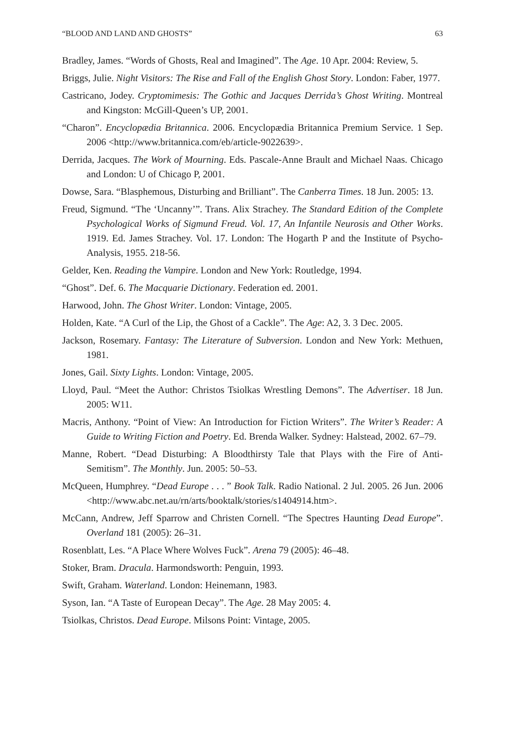“BLOOD AND LAND AND GHOSTS” 63
Bradley, James. “Words of Ghosts, Real and Imagined”. The Age. 10 Apr. 2004: Review, 5.
Briggs, Julie. Night Visitors: The Rise and Fall of the English Ghost Story. London: Faber, 1977.
Castricano, Jodey. Cryptomimesis: The Gothic and Jacques Derrida’s Ghost Writing. Montreal and Kingston: McGill-Queen’s UP, 2001.
“Charon”. Encyclopædia Britannica. 2006. Encyclopædia Britannica Premium Service. 1 Sep. 2006 <http://www.britannica.com/eb/article-9022639>.
Derrida, Jacques. The Work of Mourning. Eds. Pascale-Anne Brault and Michael Naas. Chicago and London: U of Chicago P, 2001.
Dowse, Sara. “Blasphemous, Disturbing and Brilliant”. The Canberra Times. 18 Jun. 2005: 13.
Freud, Sigmund. “The ‘Uncanny’”. Trans. Alix Strachey. The Standard Edition of the Complete Psychological Works of Sigmund Freud. Vol. 17, An Infantile Neurosis and Other Works. 1919. Ed. James Strachey. Vol. 17. London: The Hogarth P and the Institute of Psycho-Analysis, 1955. 218-56.
Gelder, Ken. Reading the Vampire. London and New York: Routledge, 1994.
“Ghost”. Def. 6. The Macquarie Dictionary. Federation ed. 2001.
Harwood, John. The Ghost Writer. London: Vintage, 2005.
Holden, Kate. “A Curl of the Lip, the Ghost of a Cackle”. The Age: A2, 3. 3 Dec. 2005.
Jackson, Rosemary. Fantasy: The Literature of Subversion. London and New York: Methuen, 1981.
Jones, Gail. Sixty Lights. London: Vintage, 2005.
Lloyd, Paul. “Meet the Author: Christos Tsiolkas Wrestling Demons”. The Advertiser. 18 Jun. 2005: W11.
Macris, Anthony. “Point of View: An Introduction for Fiction Writers”. The Writer’s Reader: A Guide to Writing Fiction and Poetry. Ed. Brenda Walker. Sydney: Halstead, 2002. 67–79.
Manne, Robert. “Dead Disturbing: A Bloodthirsty Tale that Plays with the Fire of Anti-Semitism”. The Monthly. Jun. 2005: 50–53.
McQueen, Humphrey. “Dead Europe . . . ” Book Talk. Radio National. 2 Jul. 2005. 26 Jun. 2006 <http://www.abc.net.au/rn/arts/booktalk/stories/s1404914.htm>.
McCann, Andrew, Jeff Sparrow and Christen Cornell. “The Spectres Haunting Dead Europe”. Overland 181 (2005): 26–31.
Rosenblatt, Les. “A Place Where Wolves Fuck”. Arena 79 (2005): 46–48.
Stoker, Bram. Dracula. Harmondsworth: Penguin, 1993.
Swift, Graham. Waterland. London: Heinemann, 1983.
Syson, Ian. “A Taste of European Decay”. The Age. 28 May 2005: 4.
Tsiolkas, Christos. Dead Europe. Milsons Point: Vintage, 2005.